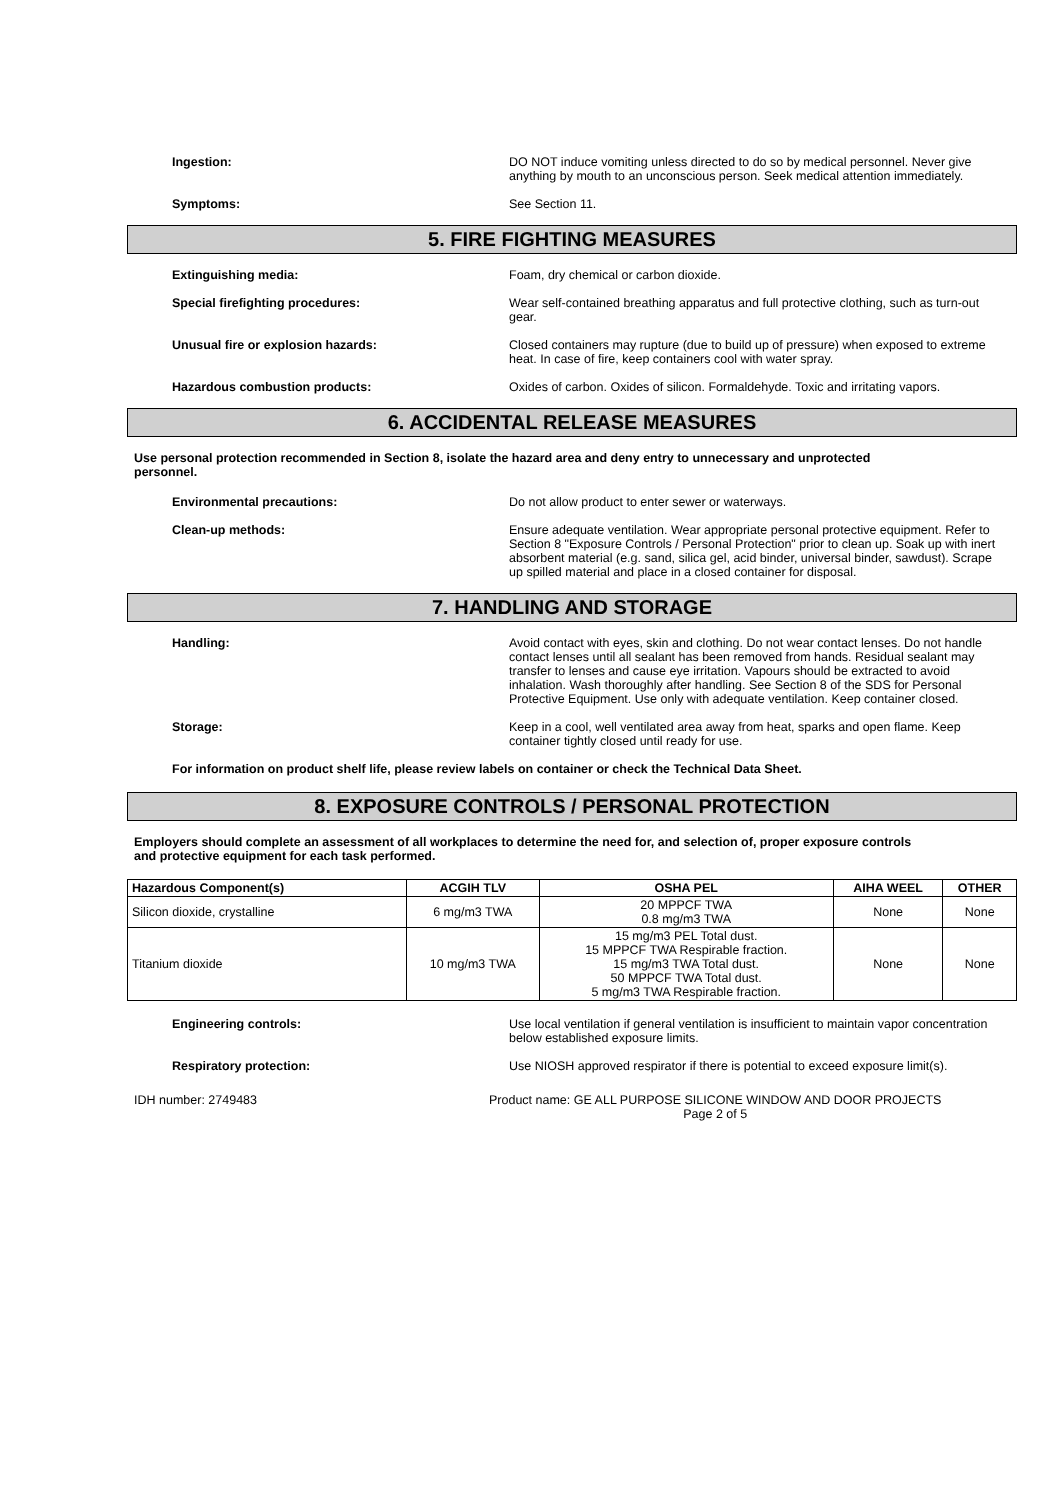Ingestion: DO NOT induce vomiting unless directed to do so by medical personnel. Never give anything by mouth to an unconscious person. Seek medical attention immediately.
Symptoms: See Section 11.
5. FIRE FIGHTING MEASURES
Extinguishing media: Foam, dry chemical or carbon dioxide.
Special firefighting procedures: Wear self-contained breathing apparatus and full protective clothing, such as turn-out gear.
Unusual fire or explosion hazards: Closed containers may rupture (due to build up of pressure) when exposed to extreme heat. In case of fire, keep containers cool with water spray.
Hazardous combustion products: Oxides of carbon. Oxides of silicon. Formaldehyde. Toxic and irritating vapors.
6. ACCIDENTAL RELEASE MEASURES
Use personal protection recommended in Section 8, isolate the hazard area and deny entry to unnecessary and unprotected personnel.
Environmental precautions: Do not allow product to enter sewer or waterways.
Clean-up methods: Ensure adequate ventilation. Wear appropriate personal protective equipment. Refer to Section 8 "Exposure Controls / Personal Protection" prior to clean up. Soak up with inert absorbent material (e.g. sand, silica gel, acid binder, universal binder, sawdust). Scrape up spilled material and place in a closed container for disposal.
7. HANDLING AND STORAGE
Handling: Avoid contact with eyes, skin and clothing. Do not wear contact lenses. Do not handle contact lenses until all sealant has been removed from hands. Residual sealant may transfer to lenses and cause eye irritation. Vapours should be extracted to avoid inhalation. Wash thoroughly after handling. See Section 8 of the SDS for Personal Protective Equipment. Use only with adequate ventilation. Keep container closed.
Storage: Keep in a cool, well ventilated area away from heat, sparks and open flame. Keep container tightly closed until ready for use.
For information on product shelf life, please review labels on container or check the Technical Data Sheet.
8. EXPOSURE CONTROLS / PERSONAL PROTECTION
Employers should complete an assessment of all workplaces to determine the need for, and selection of, proper exposure controls and protective equipment for each task performed.
| Hazardous Component(s) | ACGIH TLV | OSHA PEL | AIHA WEEL | OTHER |
| --- | --- | --- | --- | --- |
| Silicon dioxide, crystalline | 6 mg/m3 TWA | 20 MPPCF TWA 0.8 mg/m3 TWA | None | None |
| Titanium dioxide | 10 mg/m3 TWA | 15 mg/m3 PEL Total dust. 15 MPPCF TWA Respirable fraction. 15 mg/m3 TWA Total dust. 50 MPPCF TWA Total dust. 5 mg/m3 TWA Respirable fraction. | None | None |
Engineering controls: Use local ventilation if general ventilation is insufficient to maintain vapor concentration below established exposure limits.
Respiratory protection: Use NIOSH approved respirator if there is potential to exceed exposure limit(s).
IDH number: 2749483 Product name: GE ALL PURPOSE SILICONE WINDOW AND DOOR PROJECTS
Page 2 of 5